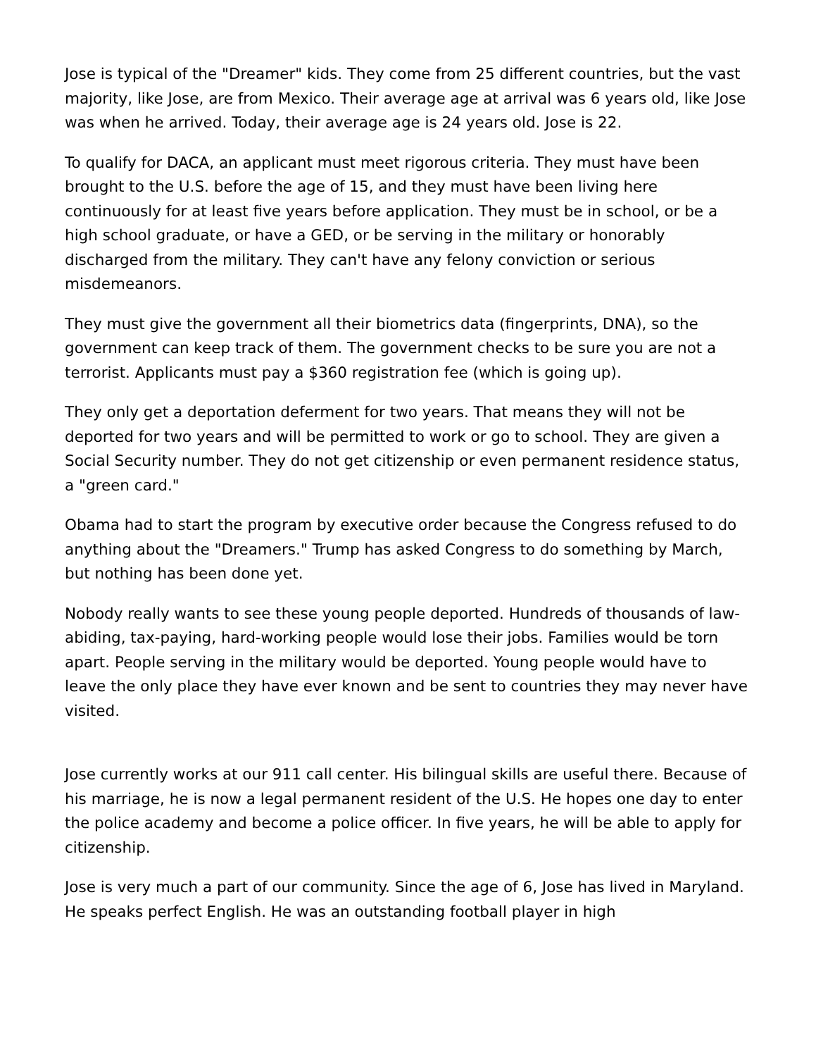Jose is typical of the "Dreamer" kids. They come from 25 different countries, but the vast majority, like Jose, are from Mexico. Their average age at arrival was 6 years old, like Jose was when he arrived. Today, their average age is 24 years old. Jose is 22.
To qualify for DACA, an applicant must meet rigorous criteria. They must have been brought to the U.S. before the age of 15, and they must have been living here continuously for at least five years before application. They must be in school, or be a high school graduate, or have a GED, or be serving in the military or honorably discharged from the military. They can't have any felony conviction or serious misdemeanors.
They must give the government all their biometrics data (fingerprints, DNA), so the government can keep track of them. The government checks to be sure you are not a terrorist. Applicants must pay a $360 registration fee (which is going up).
They only get a deportation deferment for two years. That means they will not be deported for two years and will be permitted to work or go to school. They are given a Social Security number. They do not get citizenship or even permanent residence status, a "green card."
Obama had to start the program by executive order because the Congress refused to do anything about the "Dreamers." Trump has asked Congress to do something by March, but nothing has been done yet.
Nobody really wants to see these young people deported. Hundreds of thousands of law-abiding, tax-paying, hard-working people would lose their jobs. Families would be torn apart. People serving in the military would be deported. Young people would have to leave the only place they have ever known and be sent to countries they may never have visited.
Jose currently works at our 911 call center. His bilingual skills are useful there. Because of his marriage, he is now a legal permanent resident of the U.S. He hopes one day to enter the police academy and become a police officer. In five years, he will be able to apply for citizenship.
Jose is very much a part of our community. Since the age of 6, Jose has lived in Maryland. He speaks perfect English. He was an outstanding football player in high